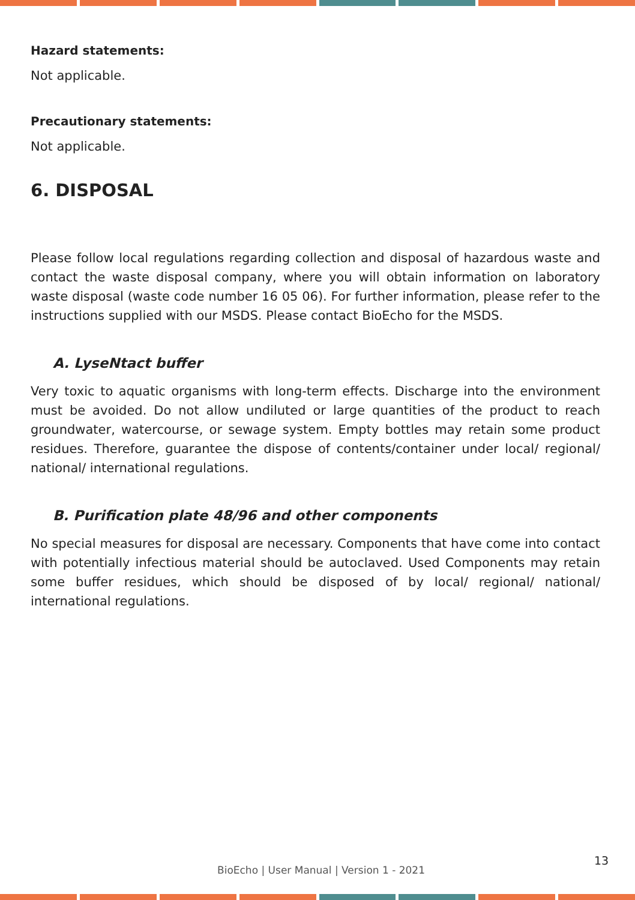Hazard statements:
Not applicable.
Precautionary statements:
Not applicable.
6. DISPOSAL
Please follow local regulations regarding collection and disposal of hazardous waste and contact the waste disposal company, where you will obtain information on laboratory waste disposal (waste code number 16 05 06). For further information, please refer to the instructions supplied with our MSDS. Please contact BioEcho for the MSDS.
A. LyseNtact buffer
Very toxic to aquatic organisms with long-term effects. Discharge into the environment must be avoided. Do not allow undiluted or large quantities of the product to reach groundwater, watercourse, or sewage system. Empty bottles may retain some product residues. Therefore, guarantee the dispose of contents/container under local/ regional/ national/ international regulations.
B. Purification plate 48/96 and other components
No special measures for disposal are necessary. Components that have come into contact with potentially infectious material should be autoclaved. Used Components may retain some buffer residues, which should be disposed of by local/ regional/ national/ international regulations.
13
BioEcho | User Manual | Version 1 - 2021